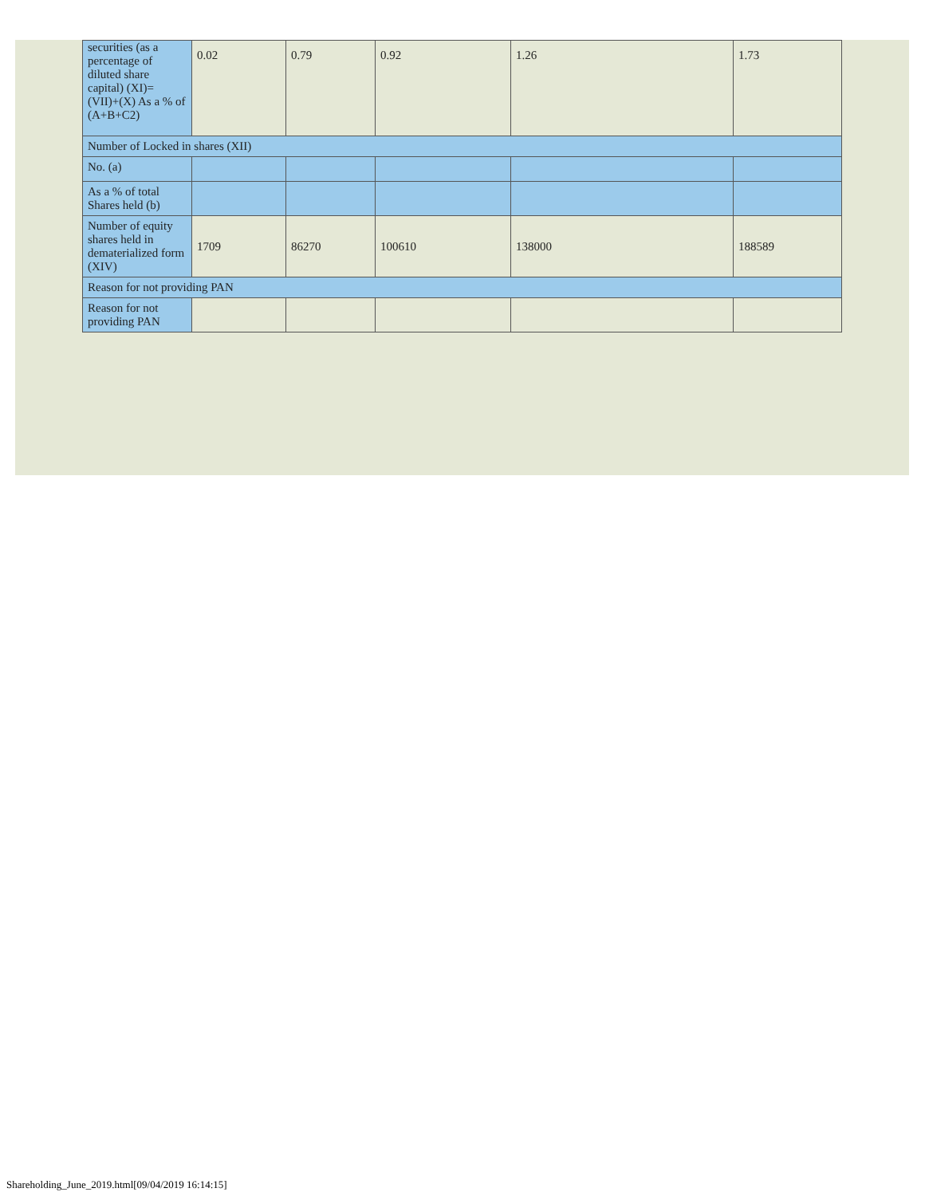| securities (as a percentage of diluted share capital) (XI)= (VII)+(X) As a % of (A+B+C2) | 0.02 | 0.79 | 0.92 | 1.26 | 1.73 |
| Number of Locked in shares (XII) | | | | | |
| No. (a) | | | | | |
| As a % of total Shares held (b) | | | | | |
| Number of equity shares held in dematerialized form (XIV) | 1709 | 86270 | 100610 | 138000 | 188589 |
| Reason for not providing PAN | | | | | |
| Reason for not providing PAN | | | | | |
Shareholding_June_2019.html[09/04/2019 16:14:15]